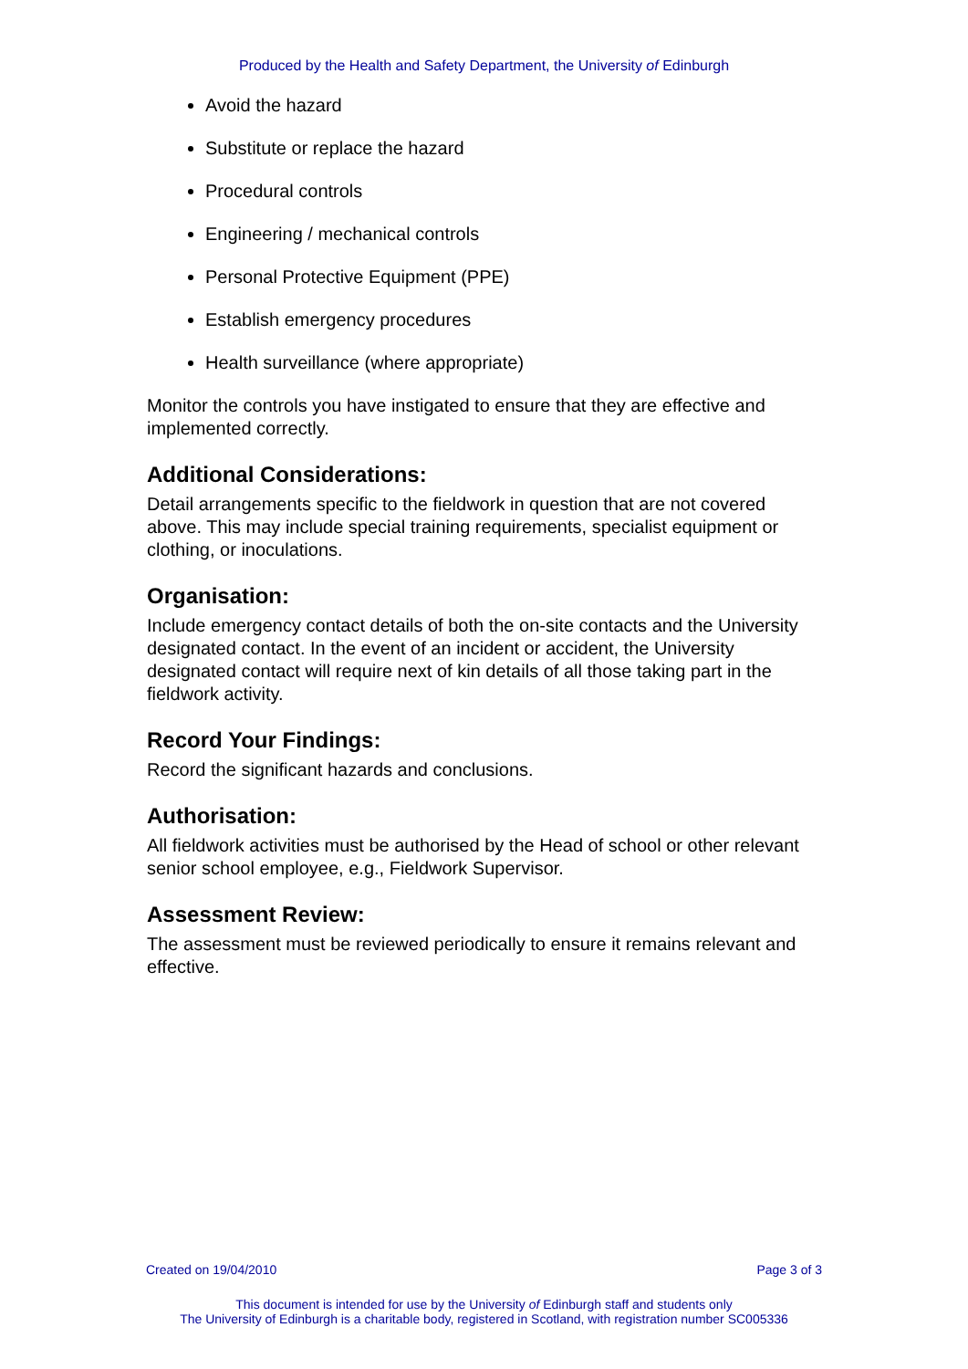Produced by the Health and Safety Department, the University of Edinburgh
Avoid the hazard
Substitute or replace the hazard
Procedural controls
Engineering / mechanical controls
Personal Protective Equipment (PPE)
Establish emergency procedures
Health surveillance (where appropriate)
Monitor the controls you have instigated to ensure that they are effective and implemented correctly.
Additional Considerations:
Detail arrangements specific to the fieldwork in question that are not covered above. This may include special training requirements, specialist equipment or clothing, or inoculations.
Organisation:
Include emergency contact details of both the on-site contacts and the University designated contact. In the event of an incident or accident, the University designated contact will require next of kin details of all those taking part in the fieldwork activity.
Record Your Findings:
Record the significant hazards and conclusions.
Authorisation:
All fieldwork activities must be authorised by the Head of school or other relevant senior school employee, e.g., Fieldwork Supervisor.
Assessment Review:
The assessment must be reviewed periodically to ensure it remains relevant and effective.
Created on 19/04/2010 Page 3 of 3
This document is intended for use by the University of Edinburgh staff and students only
The University of Edinburgh is a charitable body, registered in Scotland, with registration number SC005336